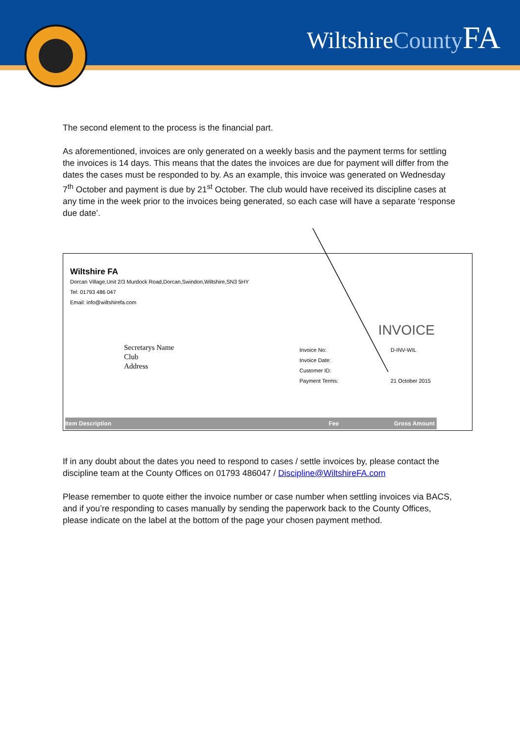WiltshireCounty FA
The second element to the process is the financial part.
As aforementioned, invoices are only generated on a weekly basis and the payment terms for settling the invoices is 14 days. This means that the dates the invoices are due for payment will differ from the dates the cases must be responded to by. As an example, this invoice was generated on Wednesday 7<sup>th</sup> October and payment is due by 21<sup>st</sup> October. The club would have received its discipline cases at any time in the week prior to the invoices being generated, so each case will have a separate ‘response due date’.
Wiltshire FA
Dorcan Village,Unit 2/3 Murdock Road,Dorcan,Swindon,Wiltshire,SN3 5HY
Tel: 01793 486 047
Email: info@wiltshirefa.com
INVOICE
Secretarys Name
Club
Address
Invoice No:
Invoice Date:
Customer ID:
Payment Terms:
D-INV-WIL
21 October 2015
Item Description Fee Gross Amount
If in any doubt about the dates you need to respond to cases / settle invoices by, please contact the discipline team at the County Offices on 01793 486047 / Discipline@WiltshireFA.com
Please remember to quote either the invoice number or case number when settling invoices via BACS, and if you’re responding to cases manually by sending the paperwork back to the County Offices, please indicate on the label at the bottom of the page your chosen payment method.